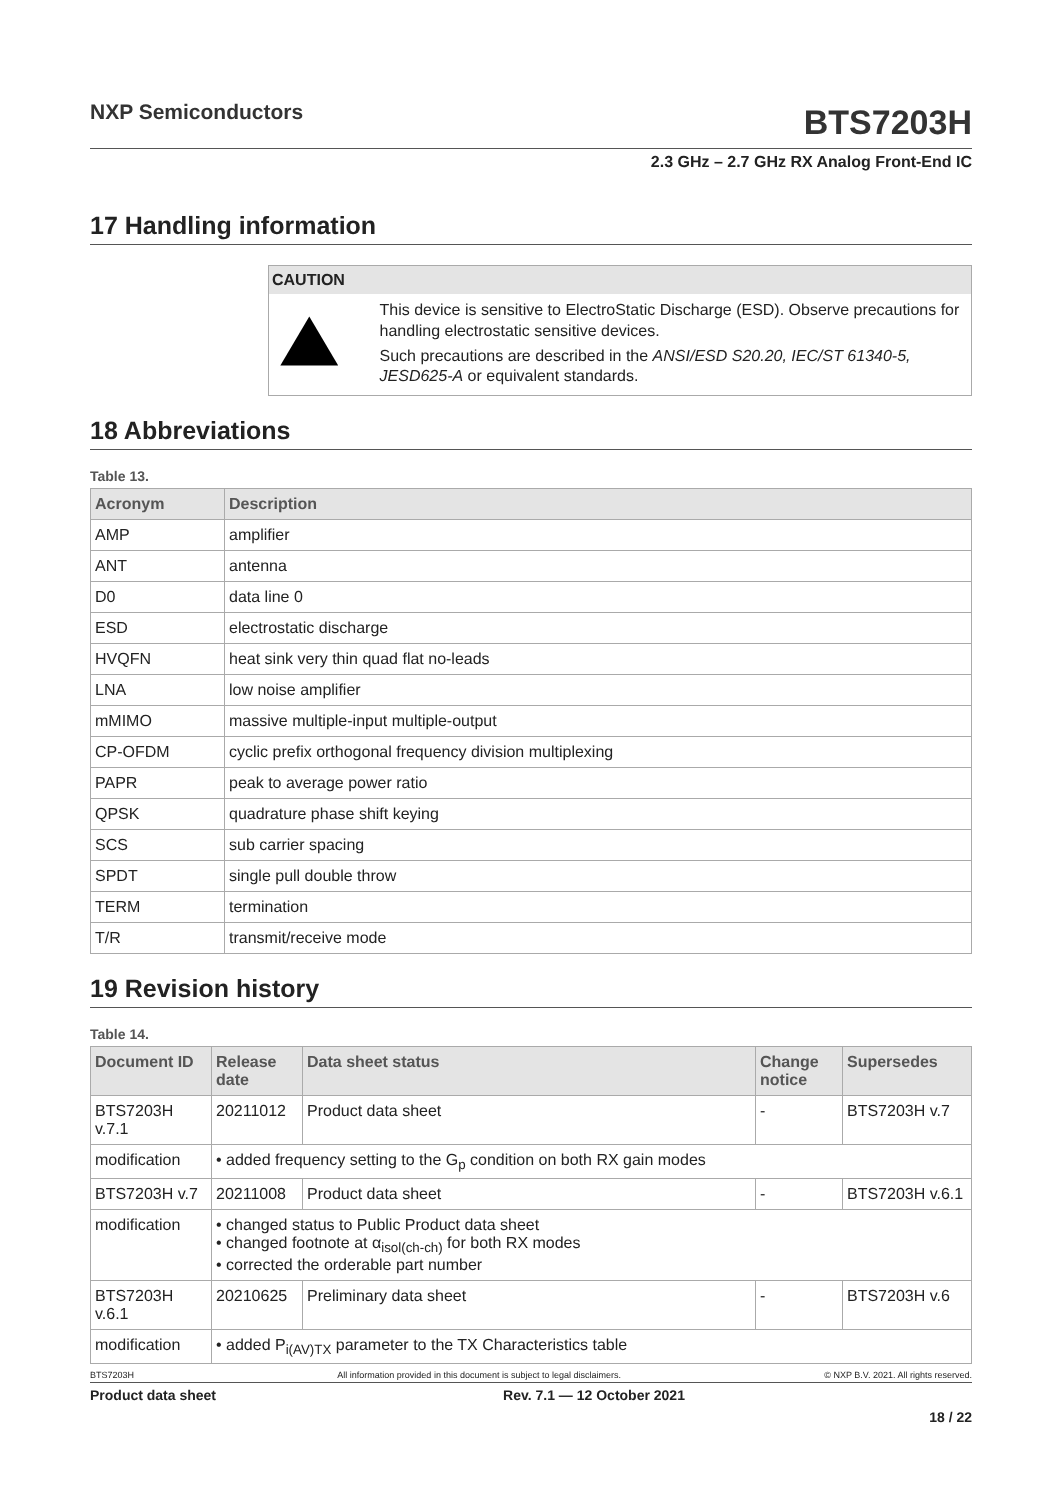NXP Semiconductors
BTS7203H
2.3 GHz – 2.7 GHz RX Analog Front-End IC
17 Handling information
CAUTION
This device is sensitive to ElectroStatic Discharge (ESD). Observe precautions for handling electrostatic sensitive devices.
Such precautions are described in the ANSI/ESD S20.20, IEC/ST 61340-5, JESD625-A or equivalent standards.
18 Abbreviations
Table 13.
| Acronym | Description |
| --- | --- |
| AMP | amplifier |
| ANT | antenna |
| D0 | data line 0 |
| ESD | electrostatic discharge |
| HVQFN | heat sink very thin quad flat no-leads |
| LNA | low noise amplifier |
| mMIMO | massive multiple-input multiple-output |
| CP-OFDM | cyclic prefix orthogonal frequency division multiplexing |
| PAPR | peak to average power ratio |
| QPSK | quadrature phase shift keying |
| SCS | sub carrier spacing |
| SPDT | single pull double throw |
| TERM | termination |
| T/R | transmit/receive mode |
19 Revision history
Table 14.
| Document ID | Release date | Data sheet status | Change notice | Supersedes |
| --- | --- | --- | --- | --- |
| BTS7203H v.7.1 | 20211012 | Product data sheet | - | BTS7203H v.7 |
| modification | • added frequency setting to the G<sub>p</sub> condition on both RX gain modes | | | |
| BTS7203H v.7 | 20211008 | Product data sheet | - | BTS7203H v.6.1 |
| modification | • changed status to Public Product data sheet • changed footnote at α<sub>isol(ch-ch)</sub> for both RX modes • corrected the orderable part number | | | |
| BTS7203H v.6.1 | 20210625 | Preliminary data sheet | - | BTS7203H v.6 |
| modification | • added P<sub>i(AV)TX</sub> parameter to the TX Characteristics table | | | |
BTS7203H All information provided in this document is subject to legal disclaimers. © NXP B.V. 2021. All rights reserved.
Product data sheet Rev. 7.1 — 12 October 2021
18 / 22